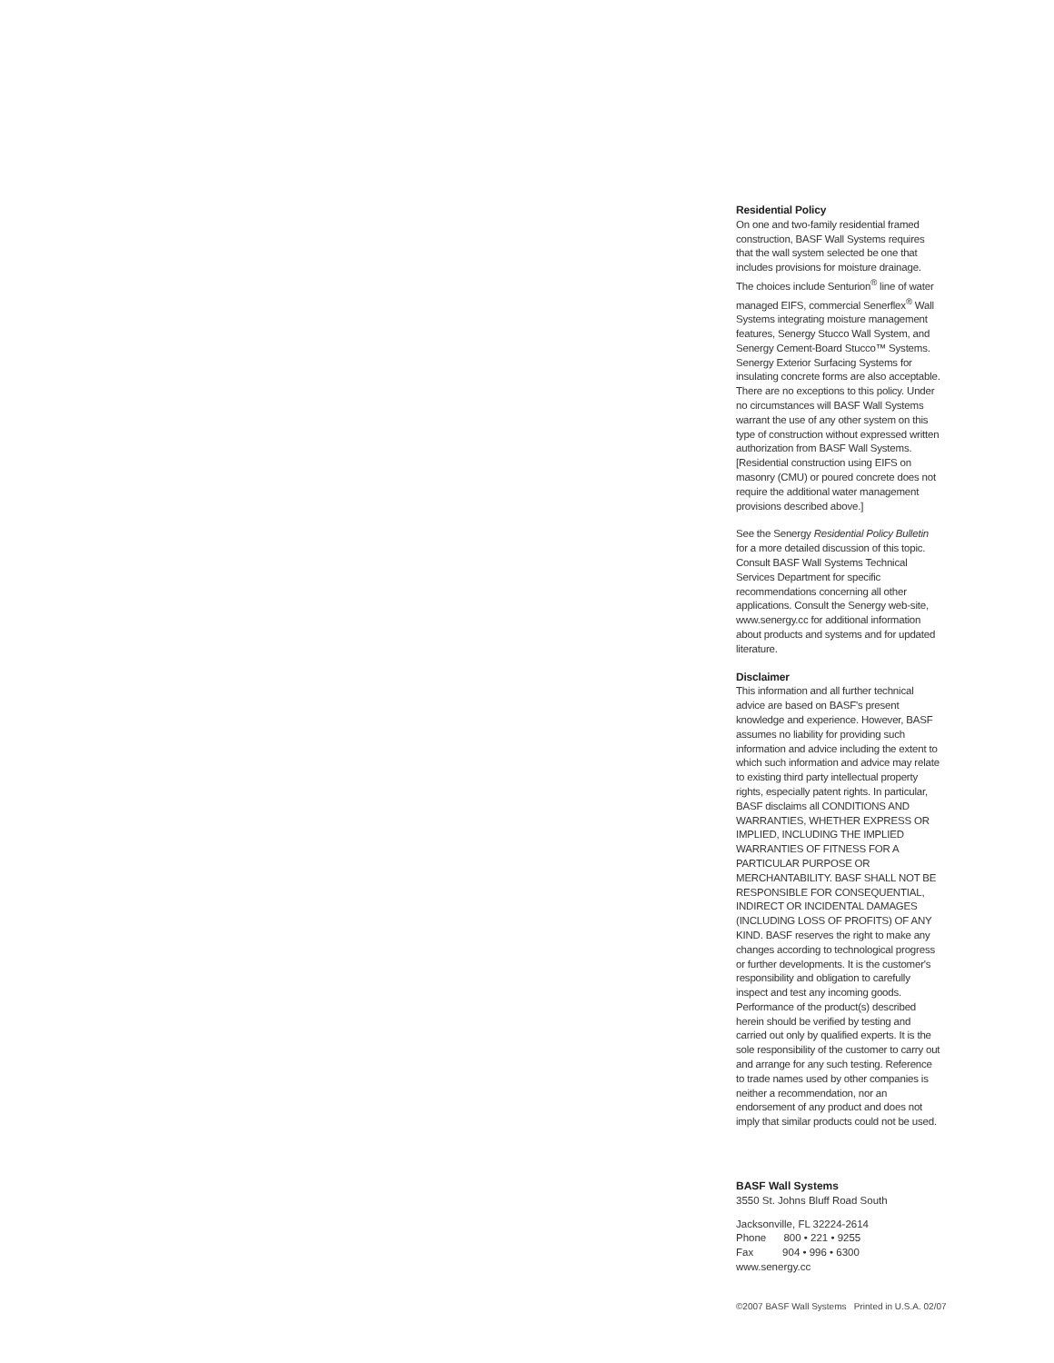Residential Policy
On one and two-family residential framed construction, BASF Wall Systems requires that the wall system selected be one that includes provisions for moisture drainage. The choices include Senturion<sup>®</sup> line of water managed EIFS, commercial Senerflex<sup>®</sup> Wall Systems integrating moisture management features, Senergy Stucco Wall System, and Senergy Cement-Board Stucco™ Systems. Senergy Exterior Surfacing Systems for insulating concrete forms are also acceptable. There are no exceptions to this policy. Under no circumstances will BASF Wall Systems warrant the use of any other system on this type of construction without expressed written authorization from BASF Wall Systems. [Residential construction using EIFS on masonry (CMU) or poured concrete does not require the additional water management provisions described above.]
See the Senergy Residential Policy Bulletin for a more detailed discussion of this topic. Consult BASF Wall Systems Technical Services Department for specific recommendations concerning all other applications. Consult the Senergy web-site, www.senergy.cc for additional information about products and systems and for updated literature.
Disclaimer
This information and all further technical advice are based on BASF's present knowledge and experience. However, BASF assumes no liability for providing such information and advice including the extent to which such information and advice may relate to existing third party intellectual property rights, especially patent rights. In particular, BASF disclaims all CONDITIONS AND WARRANTIES, WHETHER EXPRESS OR IMPLIED, INCLUDING THE IMPLIED WARRANTIES OF FITNESS FOR A PARTICULAR PURPOSE OR MERCHANTABILITY. BASF SHALL NOT BE RESPONSIBLE FOR CONSEQUENTIAL, INDIRECT OR INCIDENTAL DAMAGES (INCLUDING LOSS OF PROFITS) OF ANY KIND. BASF reserves the right to make any changes according to technological progress or further developments. It is the customer's responsibility and obligation to carefully inspect and test any incoming goods. Performance of the product(s) described herein should be verified by testing and carried out only by qualified experts. It is the sole responsibility of the customer to carry out and arrange for any such testing. Reference to trade names used by other companies is neither a recommendation, nor an endorsement of any product and does not imply that similar products could not be used.
BASF Wall Systems
3550 St. Johns Bluff Road South
Jacksonville, FL 32224-2614
Phone 800 • 221 • 9255
Fax 904 • 996 • 6300
www.senergy.cc
©2007 BASF Wall Systems Printed in U.S.A. 02/07